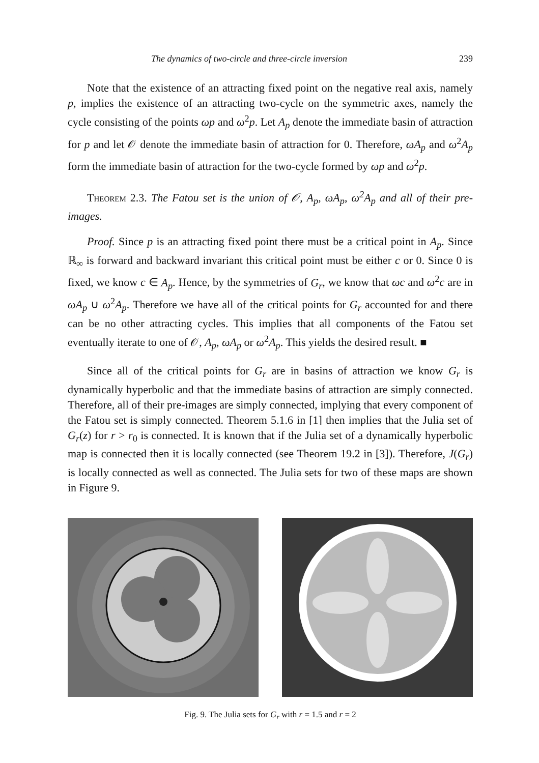The dynamics of two-circle and three-circle inversion 239
Note that the existence of an attracting fixed point on the negative real axis, namely p, implies the existence of an attracting two-cycle on the symmetric axes, namely the cycle consisting of the points ωp and ω<sup>2</sup>p. Let A<sub>p</sub> denote the immediate basin of attraction for p and let 𝒪 denote the immediate basin of attraction for 0. Therefore, ωA<sub>p</sub> and ω<sup>2</sup>A<sub>p</sub> form the immediate basin of attraction for the two-cycle formed by ωp and ω<sup>2</sup>p.
Theorem 2.3. The Fatou set is the union of 𝒪, A<sub>p</sub>, ωA<sub>p</sub>, ω<sup>2</sup>A<sub>p</sub> and all of their pre-images.
Proof. Since p is an attracting fixed point there must be a critical point in A<sub>p</sub>. Since ℝ<sub>∞</sub> is forward and backward invariant this critical point must be either c or 0. Since 0 is fixed, we know c ∈ A<sub>p</sub>. Hence, by the symmetries of G<sub>r</sub>, we know that ωc and ω<sup>2</sup>c are in ωA<sub>p</sub> ∪ ω<sup>2</sup>A<sub>p</sub>. Therefore we have all of the critical points for G<sub>r</sub> accounted for and there can be no other attracting cycles. This implies that all components of the Fatou set eventually iterate to one of 𝒪, A<sub>p</sub>, ωA<sub>p</sub> or ω<sup>2</sup>A<sub>p</sub>. This yields the desired result. ■
Since all of the critical points for G<sub>r</sub> are in basins of attraction we know G<sub>r</sub> is dynamically hyperbolic and that the immediate basins of attraction are simply connected. Therefore, all of their pre-images are simply connected, implying that every component of the Fatou set is simply connected. Theorem 5.1.6 in [1] then implies that the Julia set of G<sub>r</sub>(z) for r > r<sub>0</sub> is connected. It is known that if the Julia set of a dynamically hyperbolic map is connected then it is locally connected (see Theorem 19.2 in [3]). Therefore, J(G<sub>r</sub>) is locally connected as well as connected. The Julia sets for two of these maps are shown in Figure 9.
Fig. 9. The Julia sets for G<sub>r</sub> with r = 1.5 and r = 2